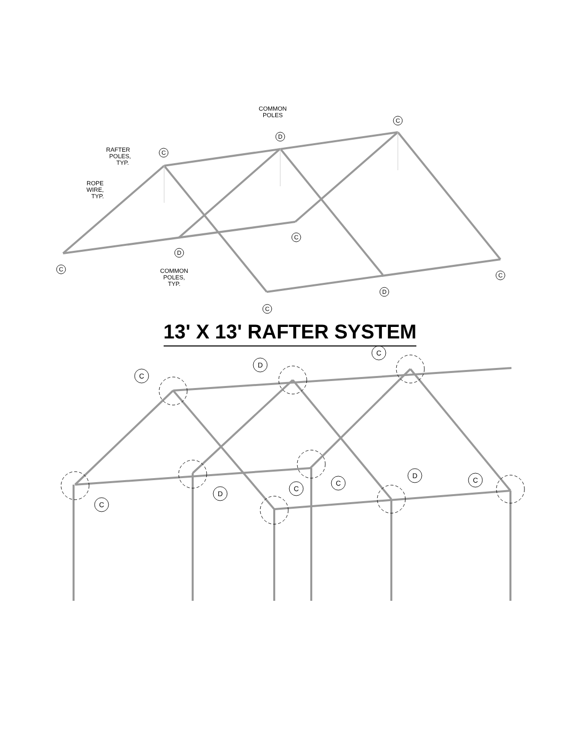C
D
C
C
D
C
C
D
C
COMMON
POLES
RAFTER
POLES,
TYP.
ROPE
WIRE,
TYP.
COMMON
POLES,
TYP.
13' X 13' RAFTER SYSTEM
C
D
C
C
D
C
C
D
C